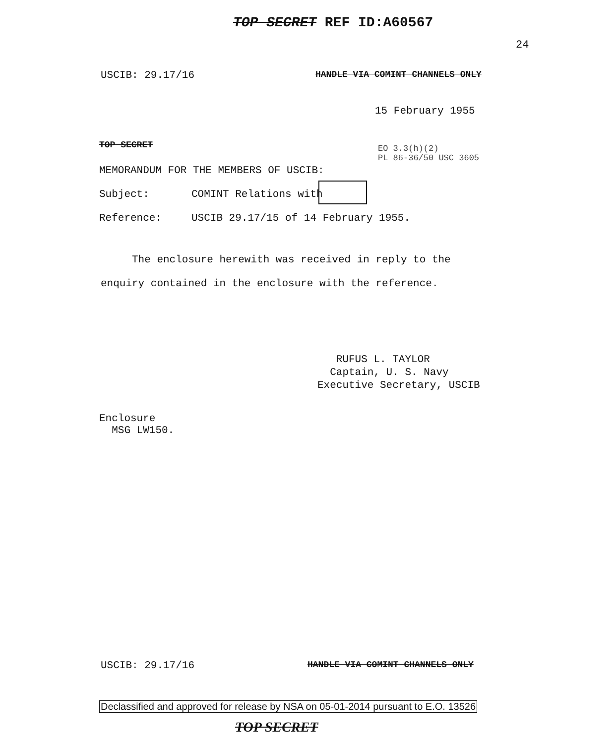TOP SECRET REF ID:A60567
24
USCIB: 29.17/16
HANDLE VIA COMINT CHANNELS ONLY
15 February 1955
TOP SECRET
EO 3.3(h)(2)
PL 86-36/50 USC 3605
MEMORANDUM FOR THE MEMBERS OF USCIB:
Subject: COMINT Relations with
Reference:
USCIB 29.17/15 of 14 February 1955.
The enclosure herewith was received in reply to the enquiry contained in the enclosure with the reference.
RUFUS L. TAYLOR
Captain, U. S. Navy
Executive Secretary, USCIB
Enclosure
MSG LW150.
USCIB: 29.17/16
HANDLE VIA COMINT CHANNELS ONLY
Declassified and approved for release by NSA on 05-01-2014 pursuant to E.O. 13526
TOP SECRET